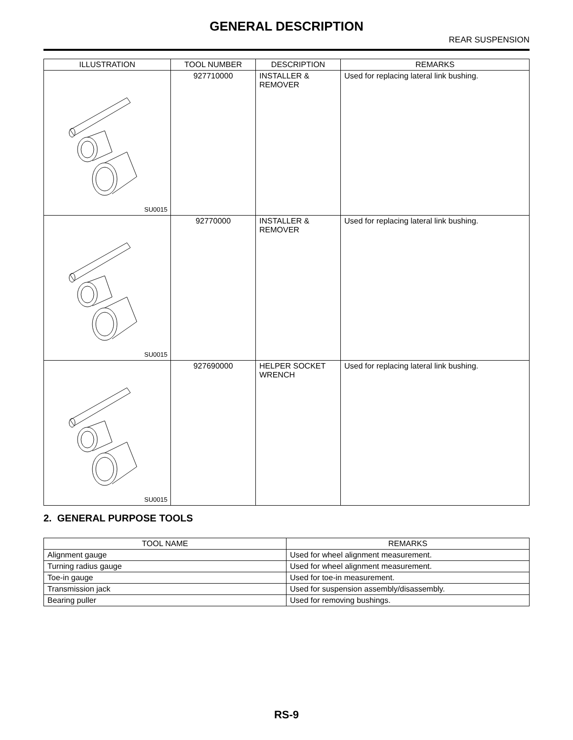GENERAL DESCRIPTION
REAR SUSPENSION
| ILLUSTRATION | TOOL NUMBER | DESCRIPTION | REMARKS |
| --- | --- | --- | --- |
| SU0015 | 927710000 | INSTALLER & REMOVER | Used for replacing lateral link bushing. |
| SU0015 | 92770000 | INSTALLER & REMOVER | Used for replacing lateral link bushing. |
| SU0015 | 927690000 | HELPER SOCKET WRENCH | Used for replacing lateral link bushing. |
2. GENERAL PURPOSE TOOLS
| TOOL NAME | REMARKS |
| Alignment gauge | Used for wheel alignment measurement. |
| Turning radius gauge | Used for wheel alignment measurement. |
| Toe-in gauge | Used for toe-in measurement. |
| Transmission jack | Used for suspension assembly/disassembly. |
| Bearing puller | Used for removing bushings. |
RS-9